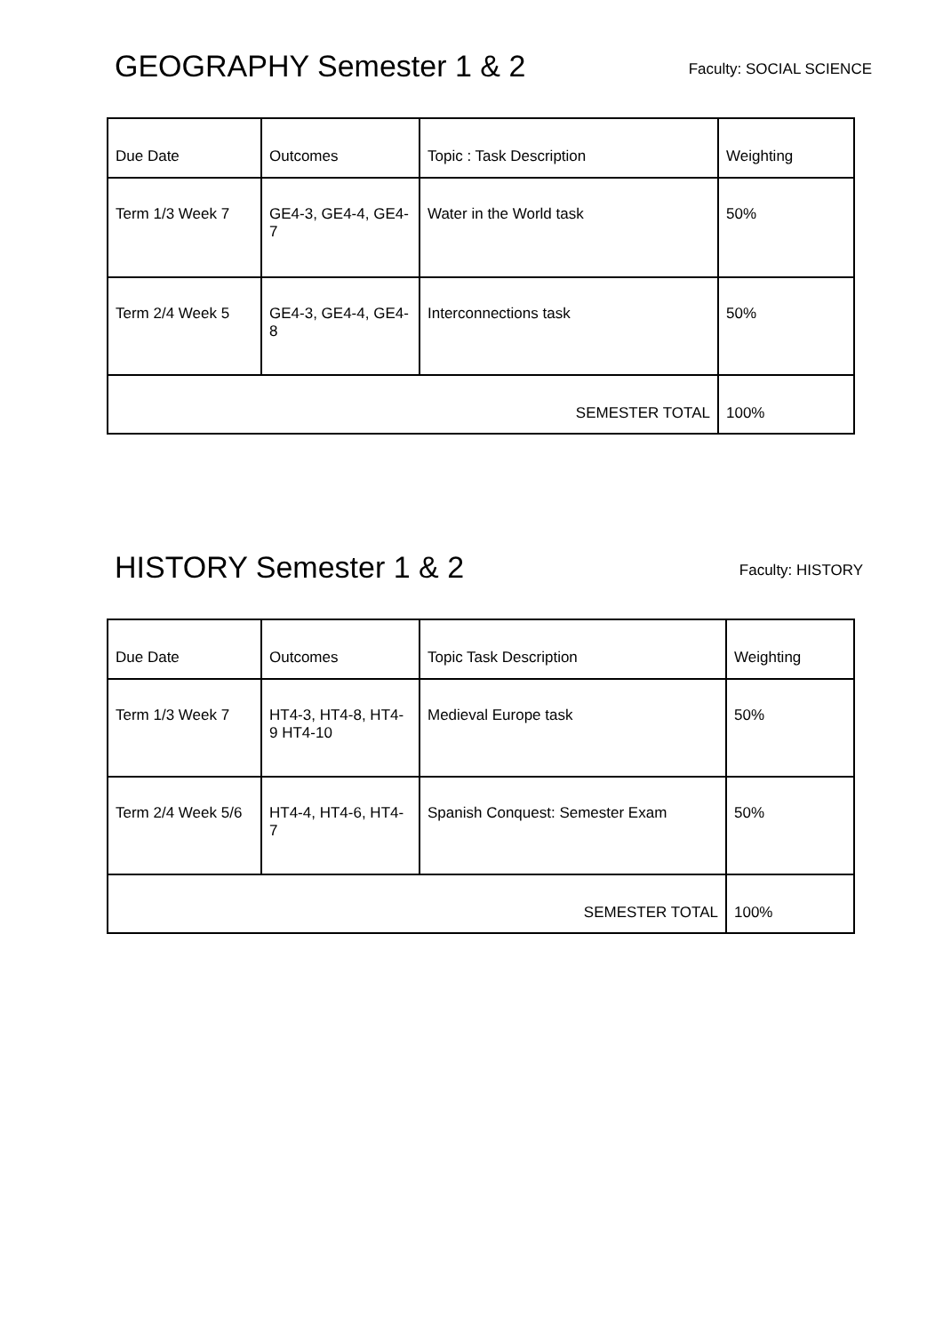GEOGRAPHY Semester 1 & 2
Faculty: SOCIAL SCIENCE
| Due Date | Outcomes | Topic : Task Description | Weighting |
| Term 1/3 Week 7 | GE4-3, GE4-4, GE4-7 | Water in the World task | 50% |
| Term 2/4 Week 5 | GE4-3, GE4-4, GE4-8 | Interconnections task | 50% |
| SEMESTER TOTAL | | | 100% |
HISTORY Semester 1 & 2
Faculty: HISTORY
| Due Date | Outcomes | Topic Task Description | Weighting |
| Term 1/3 Week 7 | HT4-3, HT4-8, HT4-9 HT4-10 | Medieval Europe task | 50% |
| Term 2/4 Week 5/6 | HT4-4, HT4-6, HT4-7 | Spanish Conquest: Semester Exam | 50% |
| SEMESTER TOTAL | | | 100% |